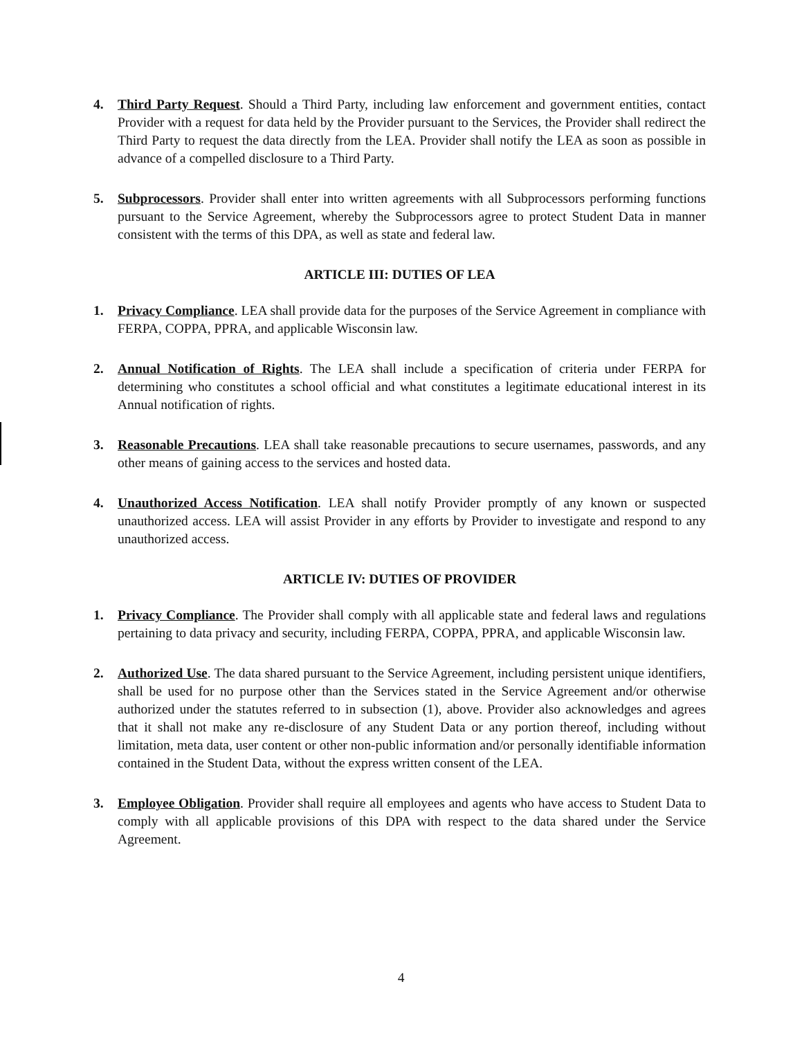4. Third Party Request. Should a Third Party, including law enforcement and government entities, contact Provider with a request for data held by the Provider pursuant to the Services, the Provider shall redirect the Third Party to request the data directly from the LEA. Provider shall notify the LEA as soon as possible in advance of a compelled disclosure to a Third Party.
5. Subprocessors. Provider shall enter into written agreements with all Subprocessors performing functions pursuant to the Service Agreement, whereby the Subprocessors agree to protect Student Data in manner consistent with the terms of this DPA, as well as state and federal law.
ARTICLE III: DUTIES OF LEA
1. Privacy Compliance. LEA shall provide data for the purposes of the Service Agreement in compliance with FERPA, COPPA, PPRA, and applicable Wisconsin law.
2. Annual Notification of Rights. The LEA shall include a specification of criteria under FERPA for determining who constitutes a school official and what constitutes a legitimate educational interest in its Annual notification of rights.
3. Reasonable Precautions. LEA shall take reasonable precautions to secure usernames, passwords, and any other means of gaining access to the services and hosted data.
4. Unauthorized Access Notification. LEA shall notify Provider promptly of any known or suspected unauthorized access. LEA will assist Provider in any efforts by Provider to investigate and respond to any unauthorized access.
ARTICLE IV: DUTIES OF PROVIDER
1. Privacy Compliance. The Provider shall comply with all applicable state and federal laws and regulations pertaining to data privacy and security, including FERPA, COPPA, PPRA, and applicable Wisconsin law.
2. Authorized Use. The data shared pursuant to the Service Agreement, including persistent unique identifiers, shall be used for no purpose other than the Services stated in the Service Agreement and/or otherwise authorized under the statutes referred to in subsection (1), above. Provider also acknowledges and agrees that it shall not make any re-disclosure of any Student Data or any portion thereof, including without limitation, meta data, user content or other non-public information and/or personally identifiable information contained in the Student Data, without the express written consent of the LEA.
3. Employee Obligation. Provider shall require all employees and agents who have access to Student Data to comply with all applicable provisions of this DPA with respect to the data shared under the Service Agreement.
4